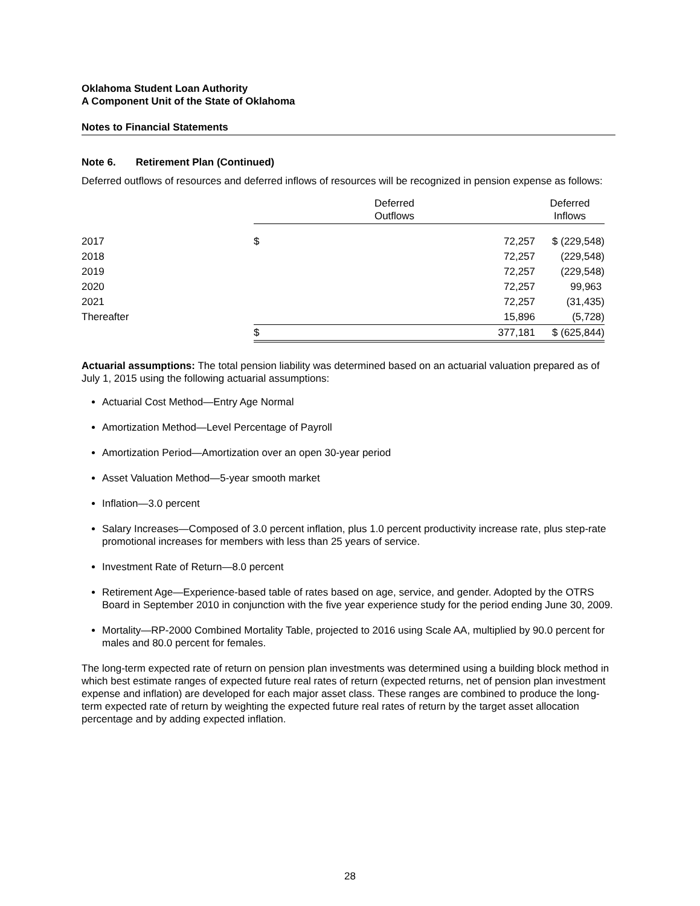Oklahoma Student Loan Authority
A Component Unit of the State of Oklahoma
Notes to Financial Statements
Note 6. Retirement Plan (Continued)
Deferred outflows of resources and deferred inflows of resources will be recognized in pension expense as follows:
| | Deferred Outflows | | Deferred Inflows |
| --- | --- | --- | --- |
| 2017 | $ | 72,257 | $ (229,548) |
| 2018 | | 72,257 | (229,548) |
| 2019 | | 72,257 | (229,548) |
| 2020 | | 72,257 | 99,963 |
| 2021 | | 72,257 | (31,435) |
| Thereafter | | 15,896 | (5,728) |
| | $ | 377,181 | $ (625,844) |
Actuarial assumptions: The total pension liability was determined based on an actuarial valuation prepared as of July 1, 2015 using the following actuarial assumptions:
Actuarial Cost Method—Entry Age Normal
Amortization Method—Level Percentage of Payroll
Amortization Period—Amortization over an open 30-year period
Asset Valuation Method—5-year smooth market
Inflation—3.0 percent
Salary Increases—Composed of 3.0 percent inflation, plus 1.0 percent productivity increase rate, plus step-rate promotional increases for members with less than 25 years of service.
Investment Rate of Return—8.0 percent
Retirement Age—Experience-based table of rates based on age, service, and gender. Adopted by the OTRS Board in September 2010 in conjunction with the five year experience study for the period ending June 30, 2009.
Mortality—RP-2000 Combined Mortality Table, projected to 2016 using Scale AA, multiplied by 90.0 percent for males and 80.0 percent for females.
The long-term expected rate of return on pension plan investments was determined using a building block method in which best estimate ranges of expected future real rates of return (expected returns, net of pension plan investment expense and inflation) are developed for each major asset class. These ranges are combined to produce the long-term expected rate of return by weighting the expected future real rates of return by the target asset allocation percentage and by adding expected inflation.
28